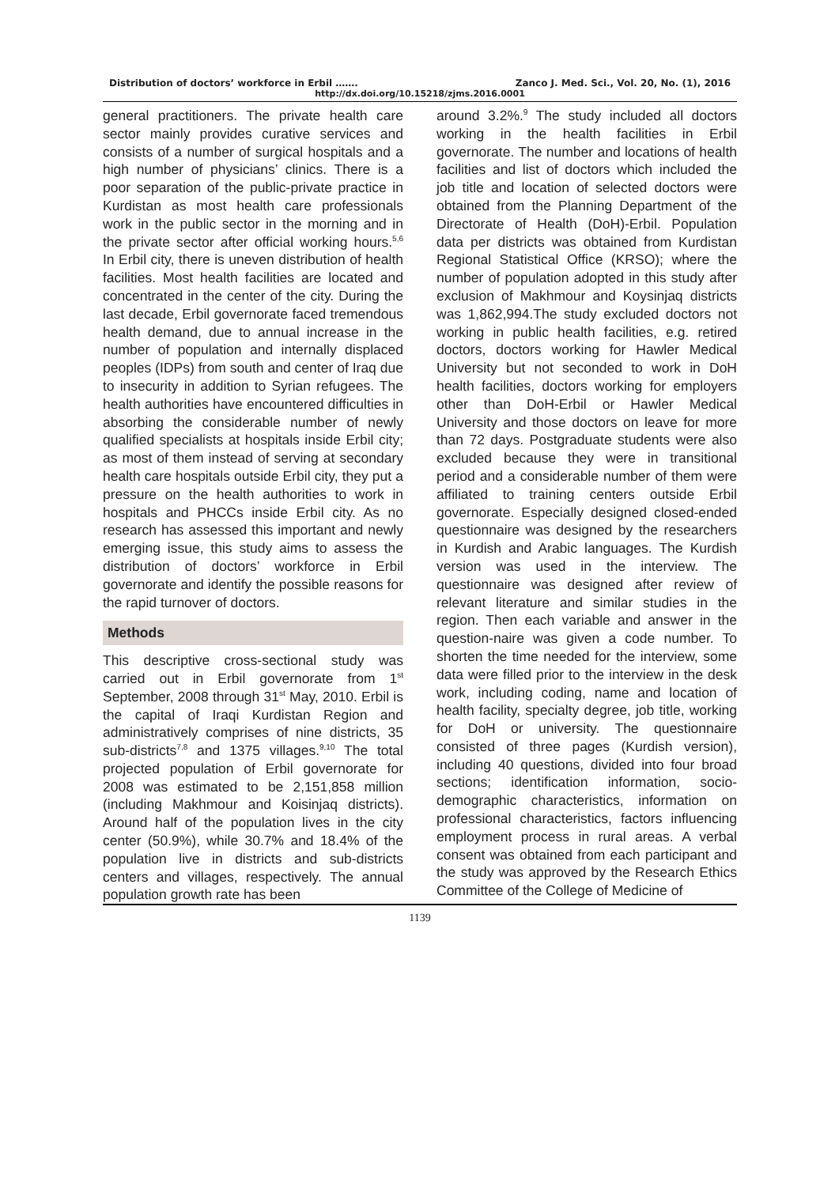Distribution of doctors’ workforce in Erbil ……. Zanco J. Med. Sci., Vol. 20, No. (1), 2016
http://dx.doi.org/10.15218/zjms.2016.0001
general practitioners. The private health care sector mainly provides curative services and consists of a number of surgical hospitals and a high number of physicians’ clinics. There is a poor separation of the public-private practice in Kurdistan as most health care professionals work in the public sector in the morning and in the private sector after official working hours.<sup>5,6</sup> In Erbil city, there is uneven distribution of health facilities. Most health facilities are located and concentrated in the center of the city. During the last decade, Erbil governorate faced tremendous health demand, due to annual increase in the number of population and internally displaced peoples (IDPs) from south and center of Iraq due to insecurity in addition to Syrian refugees. The health authorities have encountered difficulties in absorbing the considerable number of newly qualified specialists at hospitals inside Erbil city; as most of them instead of serving at secondary health care hospitals outside Erbil city, they put a pressure on the health authorities to work in hospitals and PHCCs inside Erbil city. As no research has assessed this important and newly emerging issue, this study aims to assess the distribution of doctors’ workforce in Erbil governorate and identify the possible reasons for the rapid turnover of doctors.
Methods
This descriptive cross-sectional study was carried out in Erbil governorate from 1<sup>st</sup> September, 2008 through 31<sup>st</sup> May, 2010. Erbil is the capital of Iraqi Kurdistan Region and administratively comprises of nine districts, 35 sub-districts<sup>7,8</sup> and 1375 villages.<sup>9,10</sup> The total projected population of Erbil governorate for 2008 was estimated to be 2,151,858 million (including Makhmour and Koisinjaq districts). Around half of the population lives in the city center (50.9%), while 30.7% and 18.4% of the population live in districts and sub-districts centers and villages, respectively. The annual population growth rate has been
around 3.2%.<sup>9</sup> The study included all doctors working in the health facilities in Erbil governorate. The number and locations of health facilities and list of doctors which included the job title and location of selected doctors were obtained from the Planning Department of the Directorate of Health (DoH)-Erbil. Population data per districts was obtained from Kurdistan Regional Statistical Office (KRSO); where the number of population adopted in this study after exclusion of Makhmour and Koysinjaq districts was 1,862,994.The study excluded doctors not working in public health facilities, e.g. retired doctors, doctors working for Hawler Medical University but not seconded to work in DoH health facilities, doctors working for employers other than DoH-Erbil or Hawler Medical University and those doctors on leave for more than 72 days. Postgraduate students were also excluded because they were in transitional period and a considerable number of them were affiliated to training centers outside Erbil governorate. Especially designed closed-ended questionnaire was designed by the researchers in Kurdish and Arabic languages. The Kurdish version was used in the interview. The questionnaire was designed after review of relevant literature and similar studies in the region. Then each variable and answer in the question-naire was given a code number. To shorten the time needed for the interview, some data were filled prior to the interview in the desk work, including coding, name and location of health facility, specialty degree, job title, working for DoH or university. The questionnaire consisted of three pages (Kurdish version), including 40 questions, divided into four broad sections; identification information, socio-demographic characteristics, information on professional characteristics, factors influencing employment process in rural areas. A verbal consent was obtained from each participant and the study was approved by the Research Ethics Committee of the College of Medicine of
1139